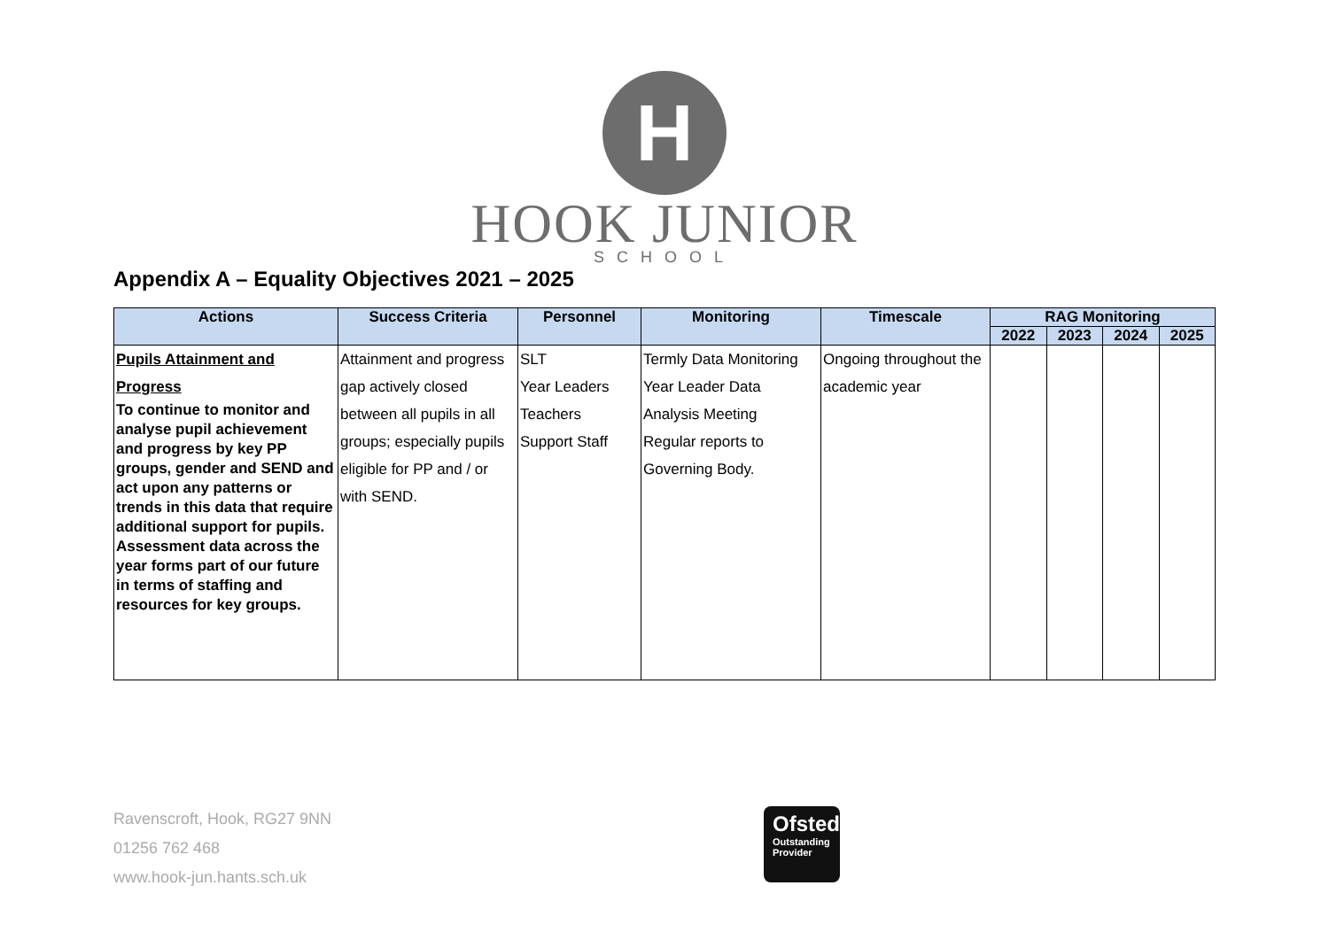H
HOOK JUNIOR
SCHOOL
Appendix A – Equality Objectives 2021 – 2025
| Actions | Success Criteria | Personnel | Monitoring | Timescale | RAG Monitoring | | | |
| --- | --- | --- | --- | --- | --- | --- | --- | --- |
| | | | | | 2022 | 2023 | 2024 | 2025 |
| Pupils Attainment and Progress To continue to monitor and analyse pupil achievement and progress by key PP groups, gender and SEND and act upon any patterns or trends in this data that require additional support for pupils. Assessment data across the year forms part of our future in terms of staffing and resources for key groups. | Attainment and progress gap actively closed between all pupils in all groups; especially pupils eligible for PP and / or with SEND. | SLT Year Leaders Teachers Support Staff | Termly Data Monitoring Year Leader Data Analysis Meeting Regular reports to Governing Body. | Ongoing throughout the academic year | | | | |
Ravenscroft, Hook, RG27 9NN
01256 762 468
www.hook-jun.hants.sch.uk
Ofsted
Outstanding
Provider